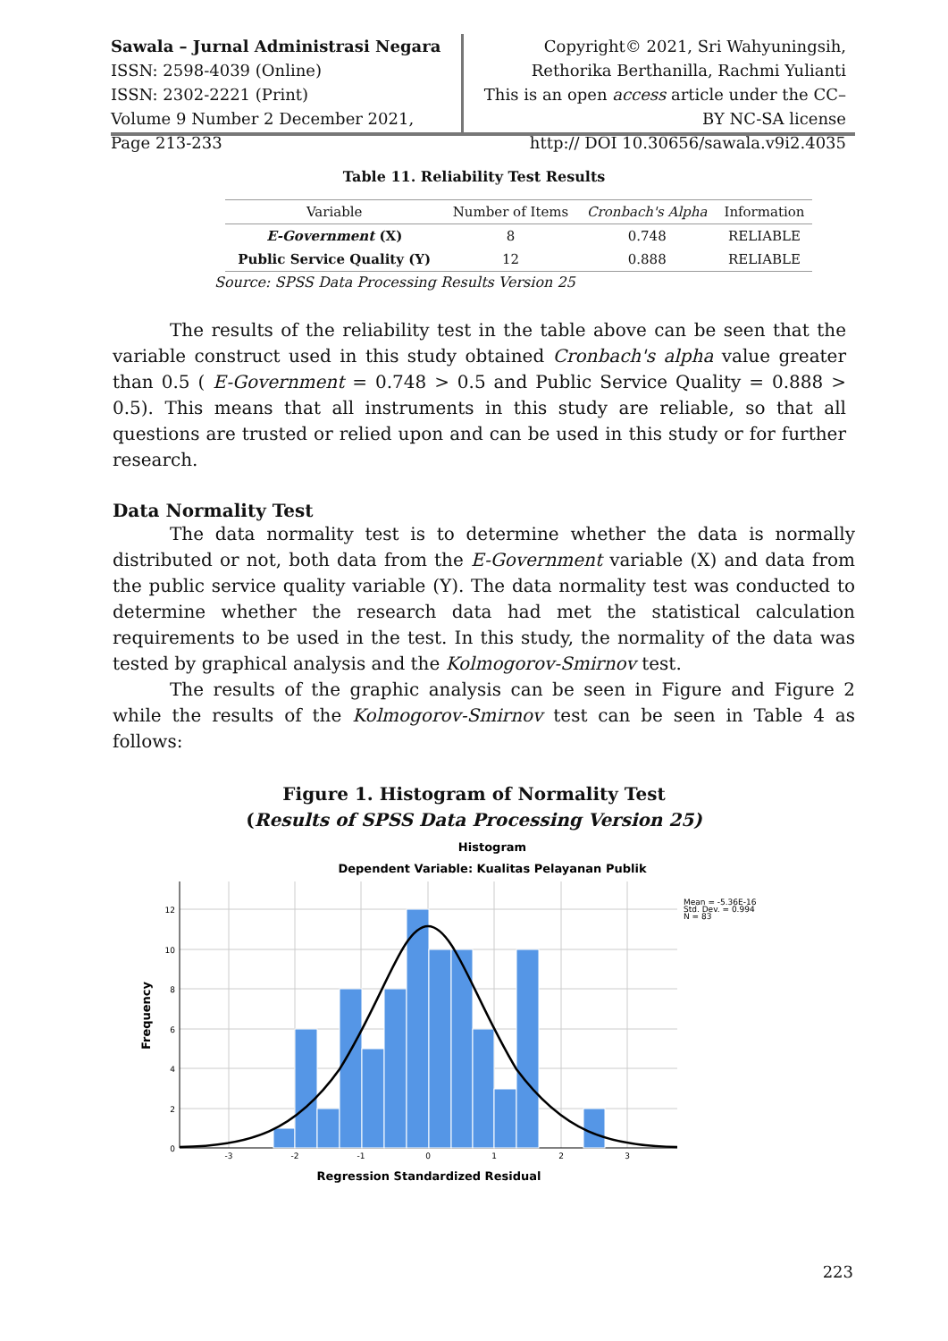Sawala – Jurnal Administrasi Negara
ISSN: 2598-4039 (Online)
ISSN: 2302-2221 (Print)
Volume 9 Number 2 December 2021,
Page 213-233
Copyright© 2021, Sri Wahyuningsih, Rethorika Berthanilla, Rachmi Yulianti
This is an open access article under the CC–BY NC-SA license
http:// DOI 10.30656/sawala.v9i2.4035
Table 11. Reliability Test Results
| Variable | Number of Items | Cronbach's Alpha | Information |
| --- | --- | --- | --- |
| E-Government (X) | 8 | 0.748 | RELIABLE |
| Public Service Quality (Y) | 12 | 0.888 | RELIABLE |
Source: SPSS Data Processing Results Version 25
The results of the reliability test in the table above can be seen that the variable construct used in this study obtained Cronbach's alpha value greater than 0.5 ( E-Government = 0.748 > 0.5 and Public Service Quality = 0.888 > 0.5). This means that all instruments in this study are reliable, so that all questions are trusted or relied upon and can be used in this study or for further research.
Data Normality Test
The data normality test is to determine whether the data is normally distributed or not, both data from the E-Government variable (X) and data from the public service quality variable (Y). The data normality test was conducted to determine whether the research data had met the statistical calculation requirements to be used in the test. In this study, the normality of the data was tested by graphical analysis and the Kolmogorov-Smirnov test.
The results of the graphic analysis can be seen in Figure and Figure 2 while the results of the Kolmogorov-Smirnov test can be seen in Table 4 as follows:
Figure 1. Histogram of Normality Test
(Results of SPSS Data Processing Version 25)
Histogram
Dependent Variable: Kualitas Pelayanan Publik
12
10
8
6
4
2
0
-3
-2
-1
0
1
2
3
Frequency
Regression Standardized Residual
Mean = -5.36E-16
Std. Dev. = 0.994
N = 83
223